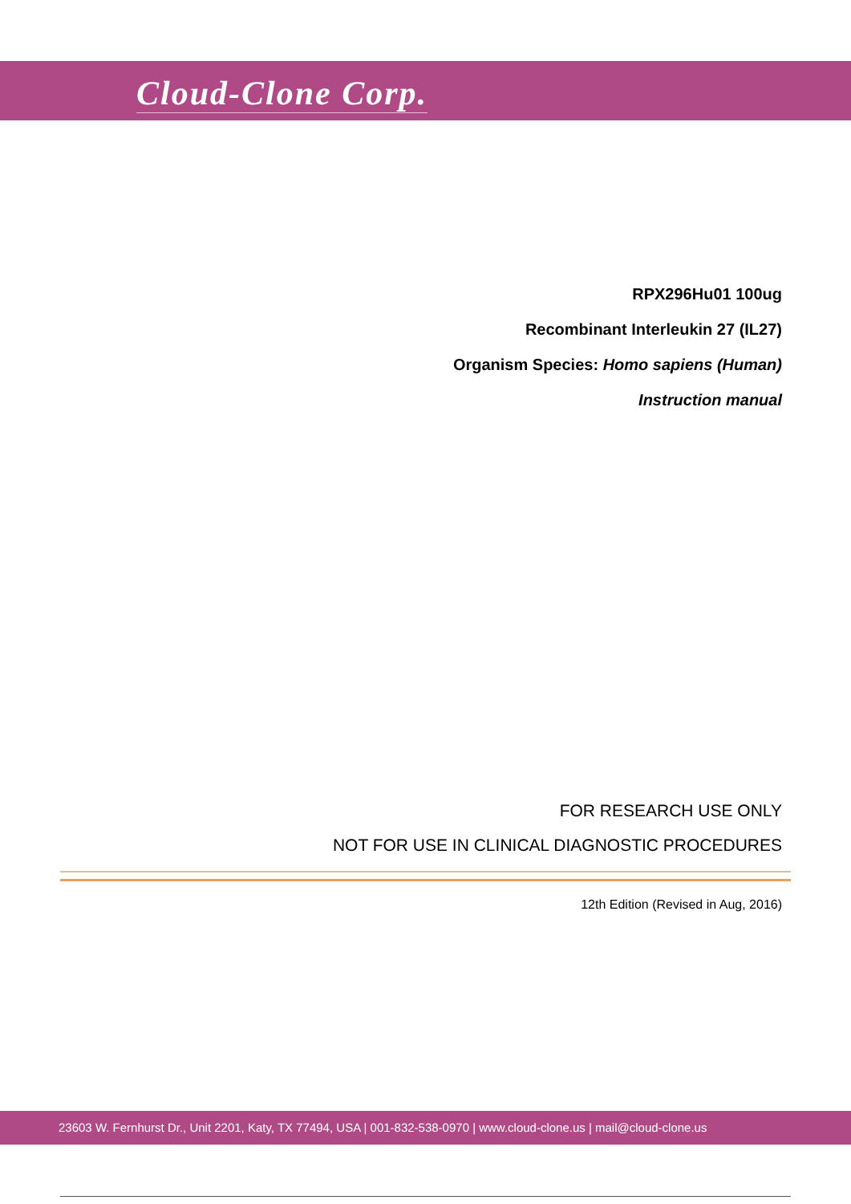Cloud-Clone Corp.
RPX296Hu01 100ug
Recombinant Interleukin 27 (IL27)
Organism Species: Homo sapiens (Human)
Instruction manual
FOR RESEARCH USE ONLY
NOT FOR USE IN CLINICAL DIAGNOSTIC PROCEDURES
12th Edition (Revised in Aug, 2016)
23603 W. Fernhurst Dr., Unit 2201, Katy, TX 77494, USA | 001-832-538-0970 | www.cloud-clone.us | mail@cloud-clone.us